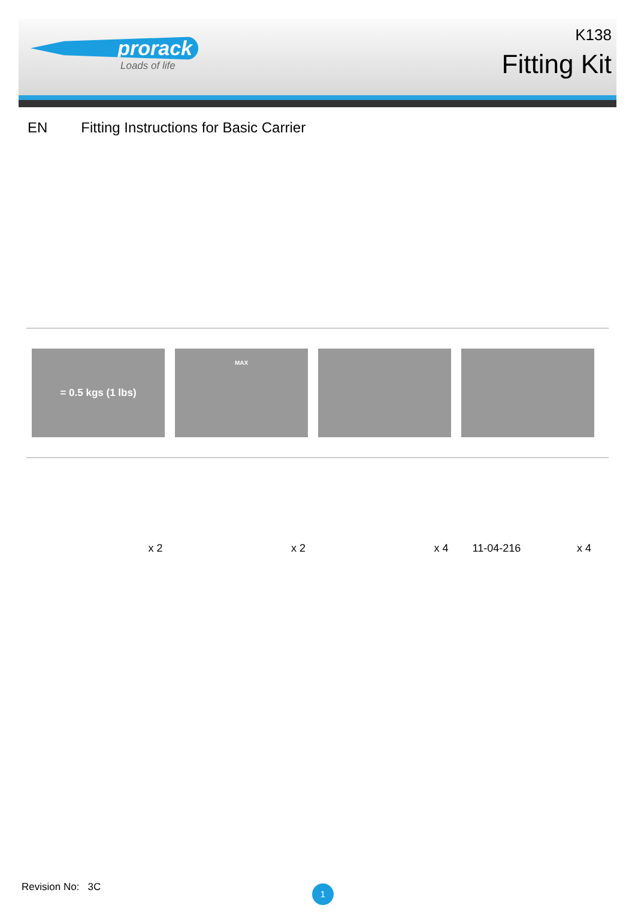prorack
Loads of life
K138
Fitting Kit
EN Fitting Instructions for Basic Carrier
= 0.5 kgs (1 lbs)
MAX
x 2 x 2 x 4 11-04-216 x 4
Revision No: 3C 1